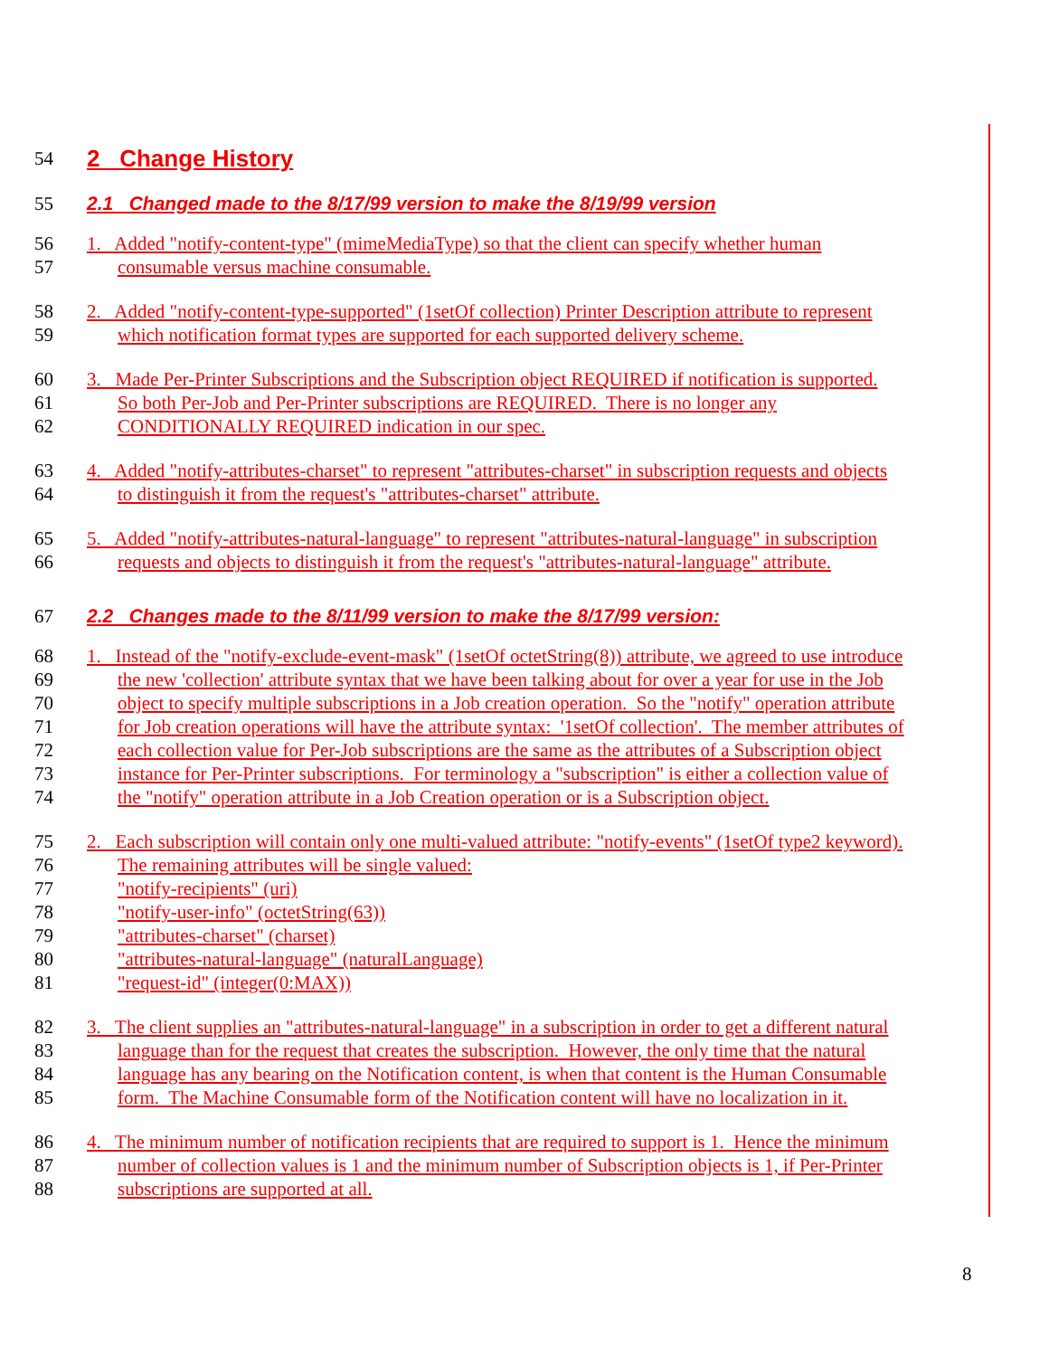54 2 Change History
55 2.1 Changed made to the 8/17/99 version to make the 8/19/99 version
56 1. Added "notify-content-type" (mimeMediaType) so that the client can specify whether human
57 consumable versus machine consumable.
58 2. Added "notify-content-type-supported" (1setOf collection) Printer Description attribute to represent
59 which notification format types are supported for each supported delivery scheme.
60 3. Made Per-Printer Subscriptions and the Subscription object REQUIRED if notification is supported.
61 So both Per-Job and Per-Printer subscriptions are REQUIRED. There is no longer any
62 CONDITIONALLY REQUIRED indication in our spec.
63 4. Added "notify-attributes-charset" to represent "attributes-charset" in subscription requests and objects
64 to distinguish it from the request's "attributes-charset" attribute.
65 5. Added "notify-attributes-natural-language" to represent "attributes-natural-language" in subscription
66 requests and objects to distinguish it from the request's "attributes-natural-language" attribute.
67 2.2 Changes made to the 8/11/99 version to make the 8/17/99 version:
68 1. Instead of the "notify-exclude-event-mask" (1setOf octetString(8)) attribute, we agreed to use introduce
69 the new 'collection' attribute syntax that we have been talking about for over a year for use in the Job
70 object to specify multiple subscriptions in a Job creation operation. So the "notify" operation attribute
71 for Job creation operations will have the attribute syntax: '1setOf collection'. The member attributes of
72 each collection value for Per-Job subscriptions are the same as the attributes of a Subscription object
73 instance for Per-Printer subscriptions. For terminology a "subscription" is either a collection value of
74 the "notify" operation attribute in a Job Creation operation or is a Subscription object.
75 2. Each subscription will contain only one multi-valued attribute: "notify-events" (1setOf type2 keyword).
76 The remaining attributes will be single valued:
77 "notify-recipients" (uri)
78 "notify-user-info" (octetString(63))
79 "attributes-charset" (charset)
80 "attributes-natural-language" (naturalLanguage)
81 "request-id" (integer(0:MAX))
82 3. The client supplies an "attributes-natural-language" in a subscription in order to get a different natural
83 language than for the request that creates the subscription. However, the only time that the natural
84 language has any bearing on the Notification content, is when that content is the Human Consumable
85 form. The Machine Consumable form of the Notification content will have no localization in it.
86 4. The minimum number of notification recipients that are required to support is 1. Hence the minimum
87 number of collection values is 1 and the minimum number of Subscription objects is 1, if Per-Printer
88 subscriptions are supported at all.
8